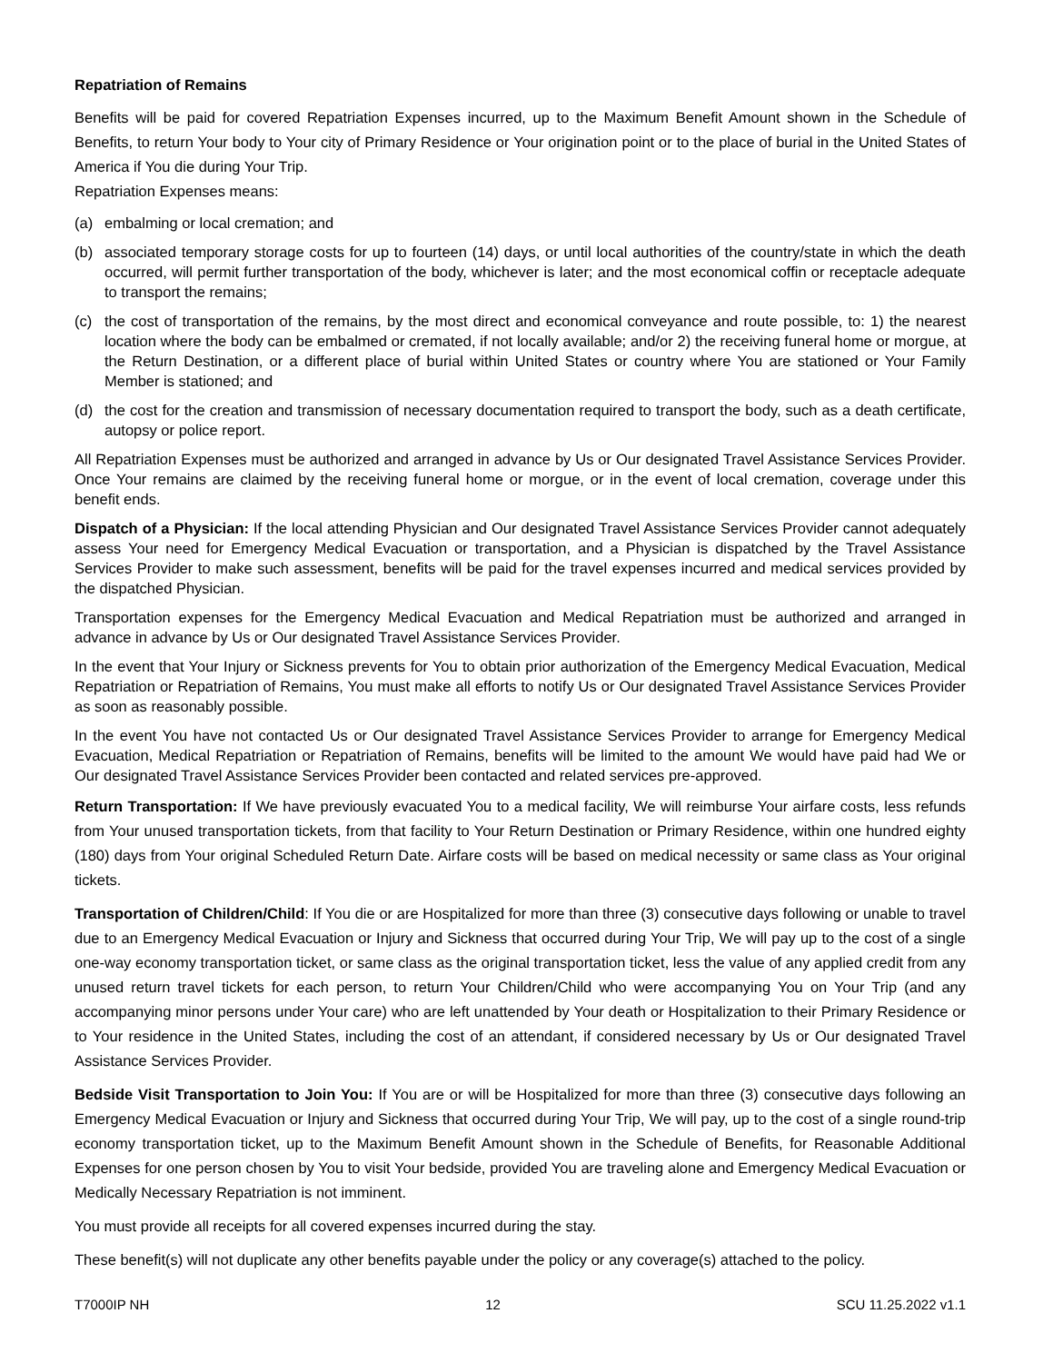Repatriation of Remains
Benefits will be paid for covered Repatriation Expenses incurred, up to the Maximum Benefit Amount shown in the Schedule of Benefits, to return Your body to Your city of Primary Residence or Your origination point or to the place of burial in the United States of America if You die during Your Trip.
Repatriation Expenses means:
(a) embalming or local cremation; and
(b) associated temporary storage costs for up to fourteen (14) days, or until local authorities of the country/state in which the death occurred, will permit further transportation of the body, whichever is later; and the most economical coffin or receptacle adequate to transport the remains;
(c) the cost of transportation of the remains, by the most direct and economical conveyance and route possible, to: 1) the nearest location where the body can be embalmed or cremated, if not locally available; and/or 2) the receiving funeral home or morgue, at the Return Destination, or a different place of burial within United States or country where You are stationed or Your Family Member is stationed; and
(d) the cost for the creation and transmission of necessary documentation required to transport the body, such as a death certificate, autopsy or police report.
All Repatriation Expenses must be authorized and arranged in advance by Us or Our designated Travel Assistance Services Provider. Once Your remains are claimed by the receiving funeral home or morgue, or in the event of local cremation, coverage under this benefit ends.
Dispatch of a Physician: If the local attending Physician and Our designated Travel Assistance Services Provider cannot adequately assess Your need for Emergency Medical Evacuation or transportation, and a Physician is dispatched by the Travel Assistance Services Provider to make such assessment, benefits will be paid for the travel expenses incurred and medical services provided by the dispatched Physician.
Transportation expenses for the Emergency Medical Evacuation and Medical Repatriation must be authorized and arranged in advance in advance by Us or Our designated Travel Assistance Services Provider.
In the event that Your Injury or Sickness prevents for You to obtain prior authorization of the Emergency Medical Evacuation, Medical Repatriation or Repatriation of Remains, You must make all efforts to notify Us or Our designated Travel Assistance Services Provider as soon as reasonably possible.
In the event You have not contacted Us or Our designated Travel Assistance Services Provider to arrange for Emergency Medical Evacuation, Medical Repatriation or Repatriation of Remains, benefits will be limited to the amount We would have paid had We or Our designated Travel Assistance Services Provider been contacted and related services pre-approved.
Return Transportation: If We have previously evacuated You to a medical facility, We will reimburse Your airfare costs, less refunds from Your unused transportation tickets, from that facility to Your Return Destination or Primary Residence, within one hundred eighty (180) days from Your original Scheduled Return Date. Airfare costs will be based on medical necessity or same class as Your original tickets.
Transportation of Children/Child: If You die or are Hospitalized for more than three (3) consecutive days following or unable to travel due to an Emergency Medical Evacuation or Injury and Sickness that occurred during Your Trip, We will pay up to the cost of a single one-way economy transportation ticket, or same class as the original transportation ticket, less the value of any applied credit from any unused return travel tickets for each person, to return Your Children/Child who were accompanying You on Your Trip (and any accompanying minor persons under Your care) who are left unattended by Your death or Hospitalization to their Primary Residence or to Your residence in the United States, including the cost of an attendant, if considered necessary by Us or Our designated Travel Assistance Services Provider.
Bedside Visit Transportation to Join You: If You are or will be Hospitalized for more than three (3) consecutive days following an Emergency Medical Evacuation or Injury and Sickness that occurred during Your Trip, We will pay, up to the cost of a single round-trip economy transportation ticket, up to the Maximum Benefit Amount shown in the Schedule of Benefits, for Reasonable Additional Expenses for one person chosen by You to visit Your bedside, provided You are traveling alone and Emergency Medical Evacuation or Medically Necessary Repatriation is not imminent.
You must provide all receipts for all covered expenses incurred during the stay.
These benefit(s) will not duplicate any other benefits payable under the policy or any coverage(s) attached to the policy.
T7000IP NH 12 SCU 11.25.2022 v1.1